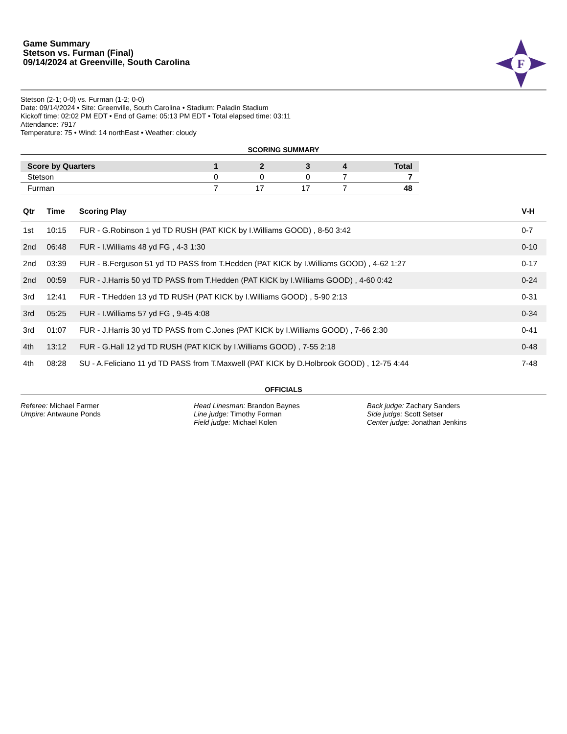Game Summary
Stetson vs. Furman (Final)
09/14/2024 at Greenville, South Carolina
F
Stetson (2-1; 0-0) vs. Furman (1-2; 0-0)
Date: 09/14/2024 • Site: Greenville, South Carolina • Stadium: Paladin Stadium
Kickoff time: 02:02 PM EDT • End of Game: 05:13 PM EDT • Total elapsed time: 03:11
Attendance: 7917
Temperature: 75 • Wind: 14 northEast • Weather: cloudy
SCORING SUMMARY
| Score by Quarters | 1 | 2 | 3 | 4 | Total |
| --- | --- | --- | --- | --- | --- |
| Stetson | 0 | 0 | 0 | 7 | 7 |
| Furman | 7 | 17 | 17 | 7 | 48 |
| Qtr | Time | Scoring Play | V-H |
| --- | --- | --- | --- |
| 1st | 10:15 | FUR - G.Robinson 1 yd TD RUSH (PAT KICK by I.Williams GOOD) , 8-50 3:42 | 0-7 |
| 2nd | 06:48 | FUR - I.Williams 48 yd FG , 4-3 1:30 | 0-10 |
| 2nd | 03:39 | FUR - B.Ferguson 51 yd TD PASS from T.Hedden (PAT KICK by I.Williams GOOD) , 4-62 1:27 | 0-17 |
| 2nd | 00:59 | FUR - J.Harris 50 yd TD PASS from T.Hedden (PAT KICK by I.Williams GOOD) , 4-60 0:42 | 0-24 |
| 3rd | 12:41 | FUR - T.Hedden 13 yd TD RUSH (PAT KICK by I.Williams GOOD) , 5-90 2:13 | 0-31 |
| 3rd | 05:25 | FUR - I.Williams 57 yd FG , 9-45 4:08 | 0-34 |
| 3rd | 01:07 | FUR - J.Harris 30 yd TD PASS from C.Jones (PAT KICK by I.Williams GOOD) , 7-66 2:30 | 0-41 |
| 4th | 13:12 | FUR - G.Hall 12 yd TD RUSH (PAT KICK by I.Williams GOOD) , 7-55 2:18 | 0-48 |
| 4th | 08:28 | SU - A.Feliciano 11 yd TD PASS from T.Maxwell (PAT KICK by D.Holbrook GOOD) , 12-75 4:44 | 7-48 |
OFFICIALS
Referee: Michael Farmer
Umpire: Antwaune Ponds
Head Linesman: Brandon Baynes
Line judge: Timothy Forman
Field judge: Michael Kolen
Back judge: Zachary Sanders
Side judge: Scott Setser
Center judge: Jonathan Jenkins